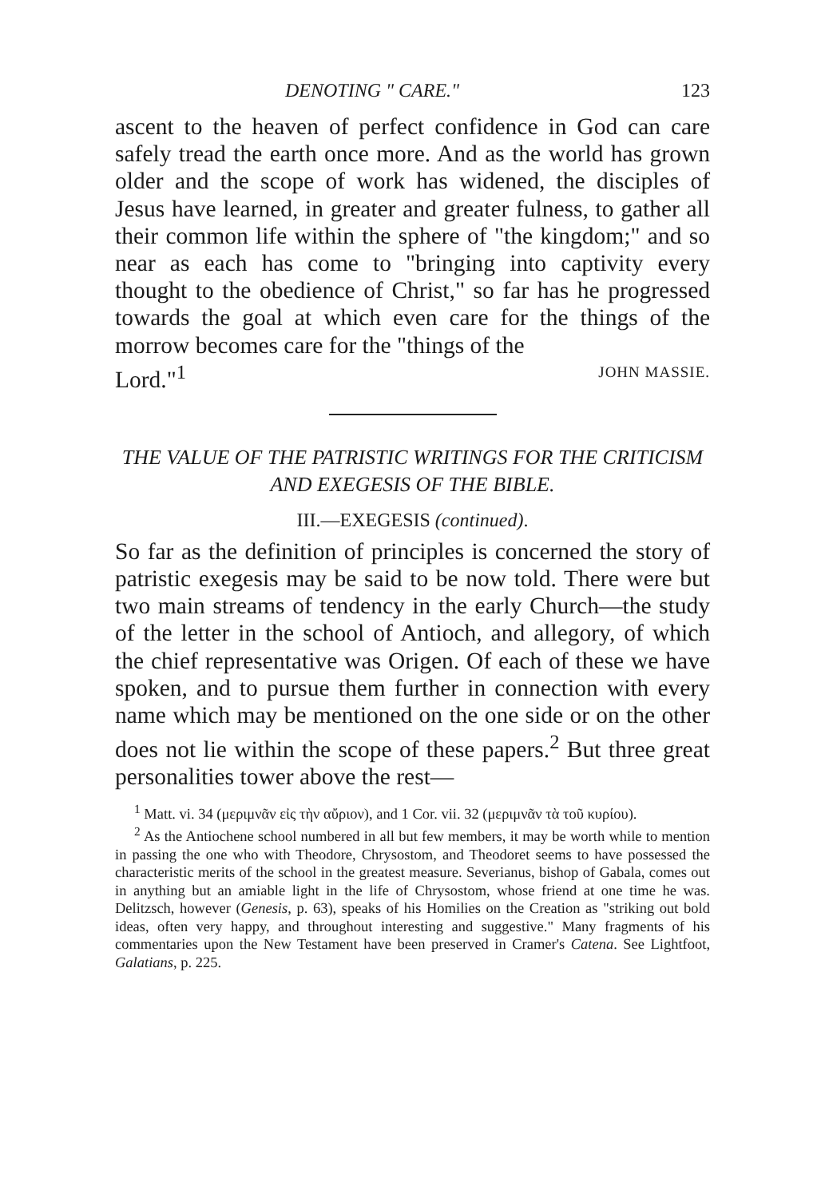DENOTING " CARE." 123
ascent to the heaven of perfect confidence in God can care safely tread the earth once more. And as the world has grown older and the scope of work has widened, the disciples of Jesus have learned, in greater and greater fulness, to gather all their common life within the sphere of "the kingdom;" and so near as each has come to "bringing into captivity every thought to the obedience of Christ," so far has he progressed towards the goal at which even care for the things of the morrow becomes care for the "things of the
Lord."<sup>1</sup> JOHN MASSIE.
THE VALUE OF THE PATRISTIC WRITINGS FOR THE CRITICISM AND EXEGESIS OF THE BIBLE.
III.—EXEGESIS (continued).
So far as the definition of principles is concerned the story of patristic exegesis may be said to be now told. There were but two main streams of tendency in the early Church—the study of the letter in the school of Antioch, and allegory, of which the chief representative was Origen. Of each of these we have spoken, and to pursue them further in connection with every name which may be mentioned on the one side or on the other does not lie within the scope of these papers.<sup>2</sup> But three great personalities tower above the rest—
<sup>1</sup> Matt. vi. 34 (μεριμνᾶν εἰς τὴν αὔριον), and 1 Cor. vii. 32 (μεριμνᾶν τὰ τοῦ κυρίου).
<sup>2</sup> As the Antiochene school numbered in all but few members, it may be worth while to mention in passing the one who with Theodore, Chrysostom, and Theodoret seems to have possessed the characteristic merits of the school in the greatest measure. Severianus, bishop of Gabala, comes out in anything but an amiable light in the life of Chrysostom, whose friend at one time he was. Delitzsch, however (Genesis, p. 63), speaks of his Homilies on the Creation as "striking out bold ideas, often very happy, and throughout interesting and suggestive." Many fragments of his commentaries upon the New Testament have been preserved in Cramer's Catena. See Lightfoot, Galatians, p. 225.